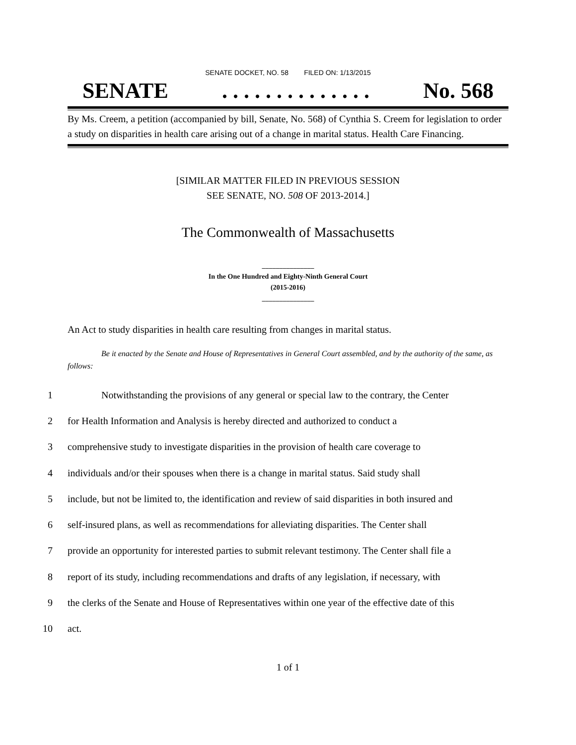SENATE DOCKET, NO. 58 FILED ON: 1/13/2015
SENATE. . . . . . . . . . . . . . No. 568
By Ms. Creem, a petition (accompanied by bill, Senate, No. 568) of Cynthia S. Creem for legislation to order a study on disparities in health care arising out of a change in marital status. Health Care Financing.
[SIMILAR MATTER FILED IN PREVIOUS SESSION
SEE SENATE, NO. 508 OF 2013-2014.]
The Commonwealth of Massachusetts
_______________
In the One Hundred and Eighty-Ninth General Court
(2015-2016)
_______________
An Act to study disparities in health care resulting from changes in marital status.
Be it enacted by the Senate and House of Representatives in General Court assembled, and by the authority of the same, as follows:
1 Notwithstanding the provisions of any general or special law to the contrary, the Center
2 for Health Information and Analysis is hereby directed and authorized to conduct a
3 comprehensive study to investigate disparities in the provision of health care coverage to
4 individuals and/or their spouses when there is a change in marital status. Said study shall
5 include, but not be limited to, the identification and review of said disparities in both insured and
6 self-insured plans, as well as recommendations for alleviating disparities. The Center shall
7 provide an opportunity for interested parties to submit relevant testimony. The Center shall file a
8 report of its study, including recommendations and drafts of any legislation, if necessary, with
9 the clerks of the Senate and House of Representatives within one year of the effective date of this
10 act.
1 of 1